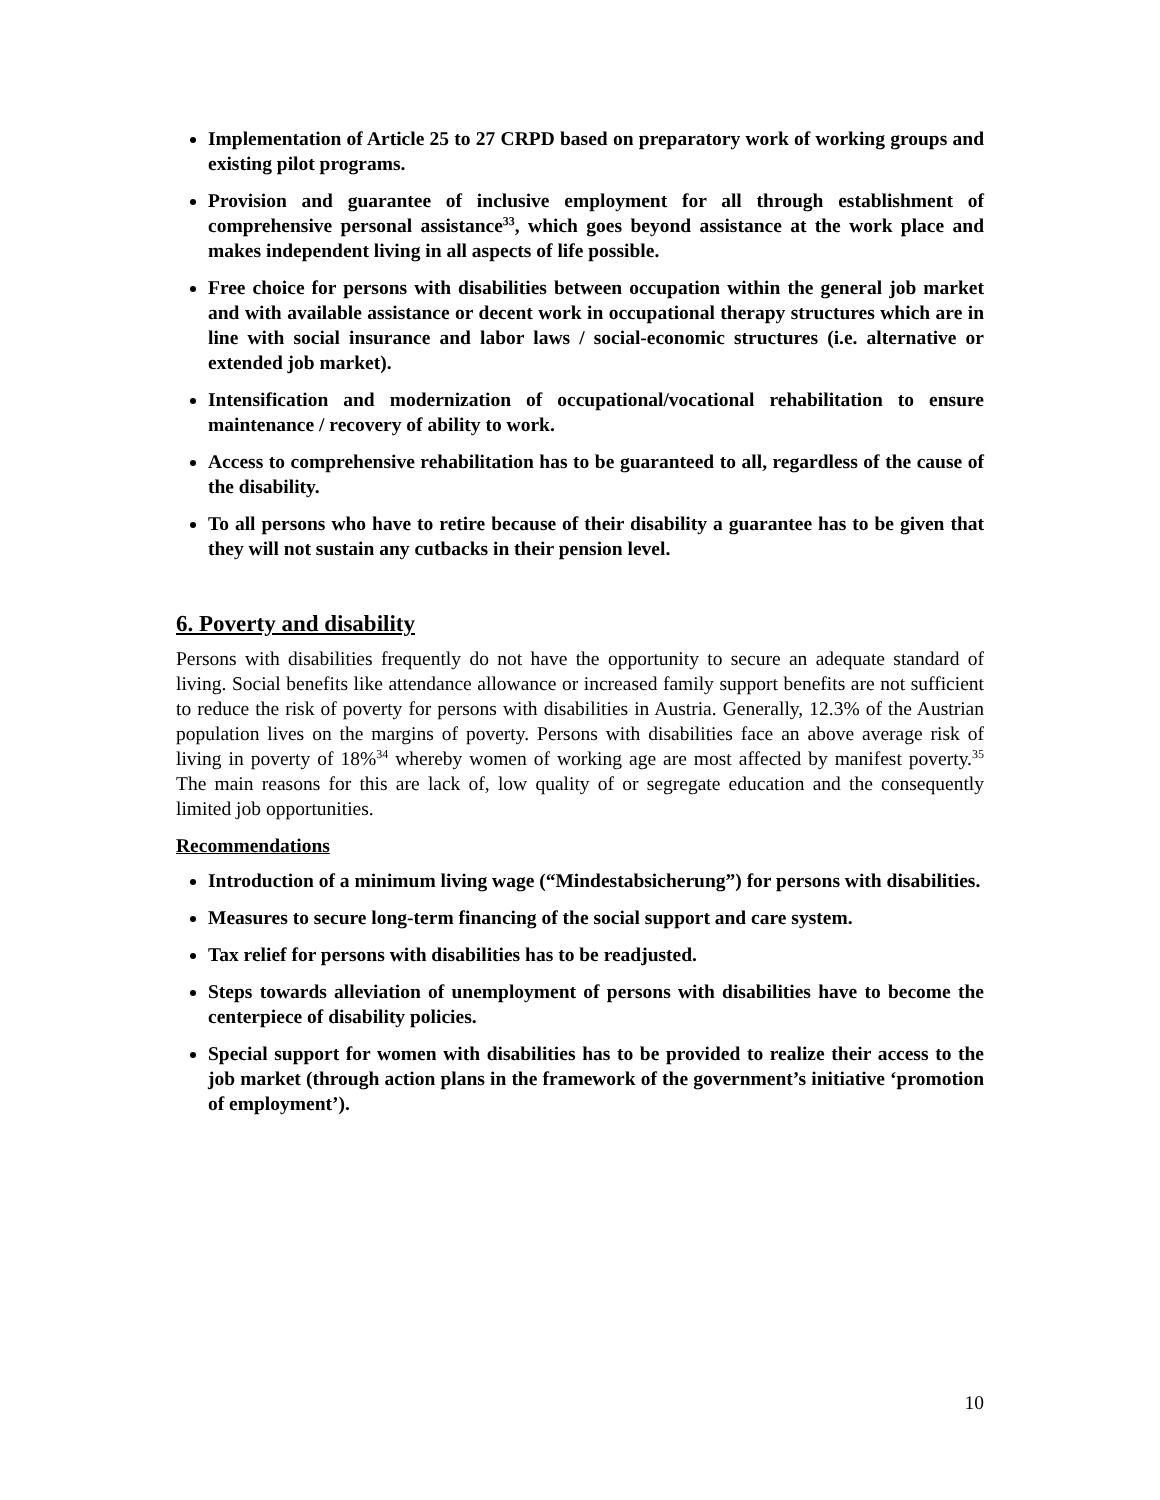Implementation of Article 25 to 27 CRPD based on preparatory work of working groups and existing pilot programs.
Provision and guarantee of inclusive employment for all through establishment of comprehensive personal assistance<sup>33</sup>, which goes beyond assistance at the work place and makes independent living in all aspects of life possible.
Free choice for persons with disabilities between occupation within the general job market and with available assistance or decent work in occupational therapy structures which are in line with social insurance and labor laws / social-economic structures (i.e. alternative or extended job market).
Intensification and modernization of occupational/vocational rehabilitation to ensure maintenance / recovery of ability to work.
Access to comprehensive rehabilitation has to be guaranteed to all, regardless of the cause of the disability.
To all persons who have to retire because of their disability a guarantee has to be given that they will not sustain any cutbacks in their pension level.
6. Poverty and disability
Persons with disabilities frequently do not have the opportunity to secure an adequate standard of living. Social benefits like attendance allowance or increased family support benefits are not sufficient to reduce the risk of poverty for persons with disabilities in Austria. Generally, 12.3% of the Austrian population lives on the margins of poverty. Persons with disabilities face an above average risk of living in poverty of 18%<sup>34</sup> whereby women of working age are most affected by manifest poverty.<sup>35</sup> The main reasons for this are lack of, low quality of or segregate education and the consequently limited job opportunities.
Recommendations
Introduction of a minimum living wage (“Mindestabsicherung”) for persons with disabilities.
Measures to secure long-term financing of the social support and care system.
Tax relief for persons with disabilities has to be readjusted.
Steps towards alleviation of unemployment of persons with disabilities have to become the centerpiece of disability policies.
Special support for women with disabilities has to be provided to realize their access to the job market (through action plans in the framework of the government’s initiative ‘promotion of employment’).
10